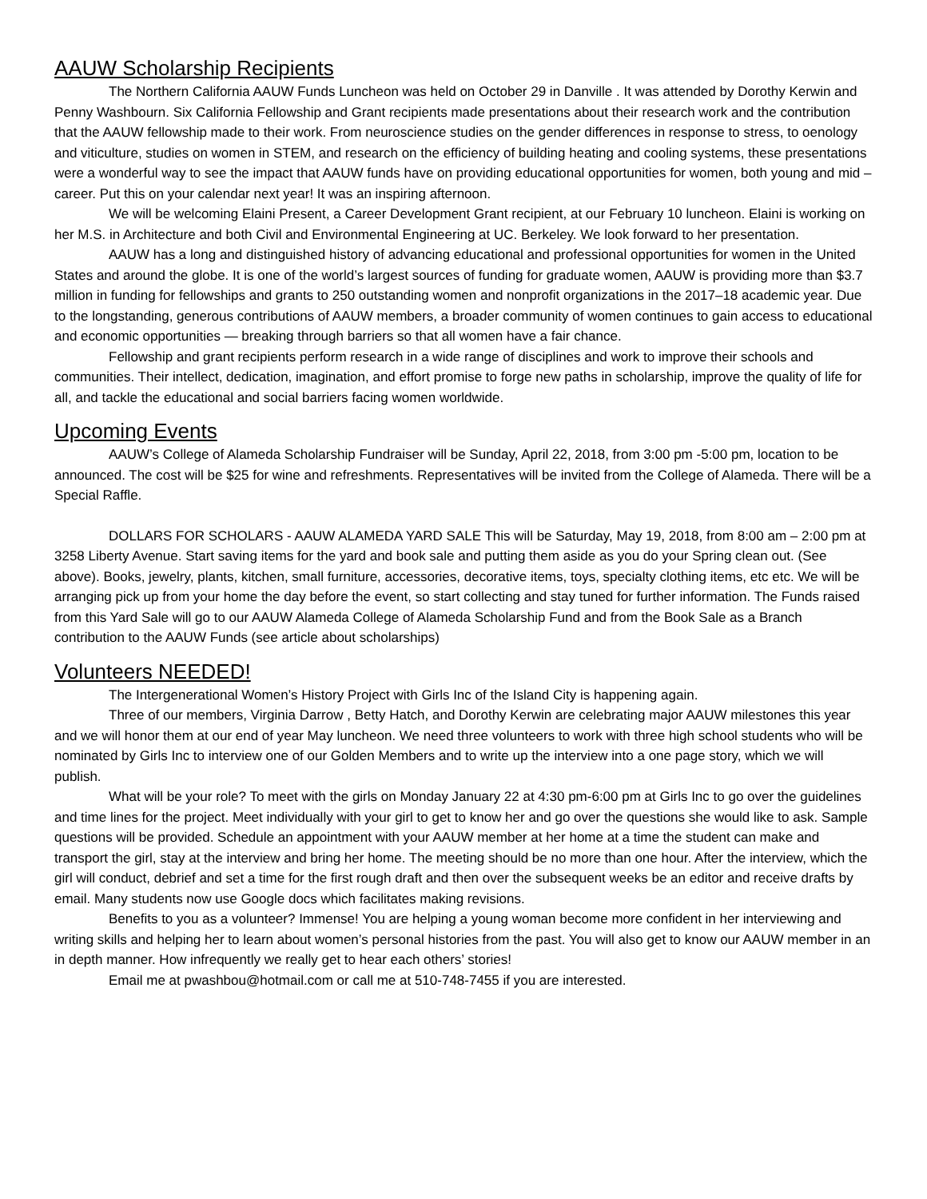AAUW Scholarship Recipients
The Northern California AAUW Funds Luncheon was held on October 29 in Danville . It was attended by Dorothy Kerwin and Penny Washbourn. Six California Fellowship and Grant recipients made presentations about their research work and the contribution that the AAUW fellowship made to their work. From neuroscience studies on the gender differences in response to stress, to oenology and viticulture, studies on women in STEM, and research on the efficiency of building heating and cooling systems, these presentations were a wonderful way to see the impact that AAUW funds have on providing educational opportunities for women, both young and mid –career. Put this on your calendar next year! It was an inspiring afternoon.
We will be welcoming Elaini Present, a Career Development Grant recipient, at our February 10 luncheon. Elaini is working on her M.S. in Architecture and both Civil and Environmental Engineering at UC. Berkeley. We look forward to her presentation.
AAUW has a long and distinguished history of advancing educational and professional opportunities for women in the United States and around the globe. It is one of the world’s largest sources of funding for graduate women, AAUW is providing more than $3.7 million in funding for fellowships and grants to 250 outstanding women and nonprofit organizations in the 2017–18 academic year. Due to the longstanding, generous contributions of AAUW members, a broader community of women continues to gain access to educational and economic opportunities — breaking through barriers so that all women have a fair chance.
Fellowship and grant recipients perform research in a wide range of disciplines and work to improve their schools and communities. Their intellect, dedication, imagination, and effort promise to forge new paths in scholarship, improve the quality of life for all, and tackle the educational and social barriers facing women worldwide.
Upcoming Events
AAUW’s College of Alameda Scholarship Fundraiser will be Sunday, April 22, 2018, from 3:00 pm -5:00 pm, location to be announced. The cost will be $25 for wine and refreshments. Representatives will be invited from the College of Alameda. There will be a Special Raffle.
DOLLARS FOR SCHOLARS - AAUW ALAMEDA YARD SALE This will be Saturday, May 19, 2018, from 8:00 am – 2:00 pm at 3258 Liberty Avenue. Start saving items for the yard and book sale and putting them aside as you do your Spring clean out. (See above). Books, jewelry, plants, kitchen, small furniture, accessories, decorative items, toys, specialty clothing items, etc etc. We will be arranging pick up from your home the day before the event, so start collecting and stay tuned for further information. The Funds raised from this Yard Sale will go to our AAUW Alameda College of Alameda Scholarship Fund and from the Book Sale as a Branch contribution to the AAUW Funds (see article about scholarships)
Volunteers NEEDED!
The Intergenerational Women’s History Project with Girls Inc of the Island City is happening again.
Three of our members, Virginia Darrow , Betty Hatch, and Dorothy Kerwin are celebrating major AAUW milestones this year and we will honor them at our end of year May luncheon. We need three volunteers to work with three high school students who will be nominated by Girls Inc to interview one of our Golden Members and to write up the interview into a one page story, which we will publish.
What will be your role? To meet with the girls on Monday January 22 at 4:30 pm-6:00 pm at Girls Inc to go over the guidelines and time lines for the project. Meet individually with your girl to get to know her and go over the questions she would like to ask. Sample questions will be provided. Schedule an appointment with your AAUW member at her home at a time the student can make and transport the girl, stay at the interview and bring her home. The meeting should be no more than one hour. After the interview, which the girl will conduct, debrief and set a time for the first rough draft and then over the subsequent weeks be an editor and receive drafts by email. Many students now use Google docs which facilitates making revisions.
Benefits to you as a volunteer? Immense! You are helping a young woman become more confident in her interviewing and writing skills and helping her to learn about women’s personal histories from the past. You will also get to know our AAUW member in an in depth manner. How infrequently we really get to hear each others’ stories!
Email me at pwashbou@hotmail.com or call me at 510-748-7455 if you are interested.